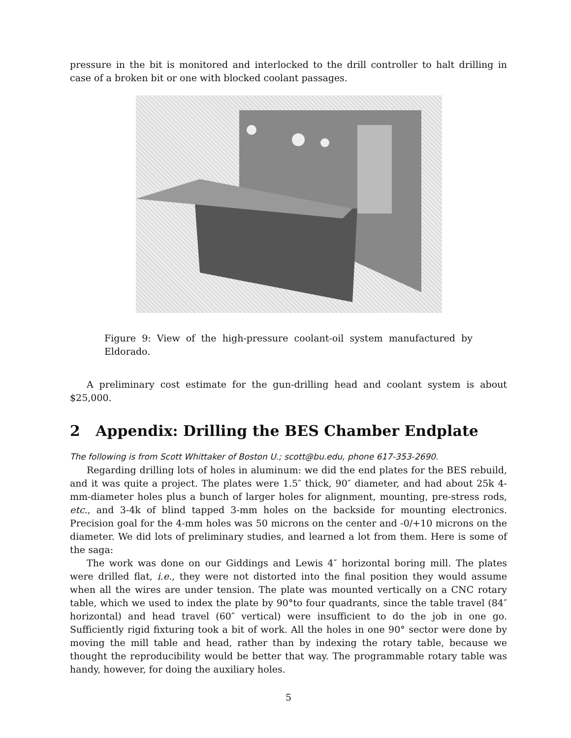pressure in the bit is monitored and interlocked to the drill controller to halt drilling in case of a broken bit or one with blocked coolant passages.
Figure 9: View of the high-pressure coolant-oil system manufactured by Eldorado.
A preliminary cost estimate for the gun-drilling head and coolant system is about $25,000.
2 Appendix: Drilling the BES Chamber Endplate
The following is from Scott Whittaker of Boston U.; scott@bu.edu, phone 617-353-2690.
Regarding drilling lots of holes in aluminum: we did the end plates for the BES rebuild, and it was quite a project. The plates were 1.5″ thick, 90″ diameter, and had about 25k 4-mm-diameter holes plus a bunch of larger holes for alignment, mounting, pre-stress rods, etc., and 3-4k of blind tapped 3-mm holes on the backside for mounting electronics. Precision goal for the 4-mm holes was 50 microns on the center and -0/+10 microns on the diameter. We did lots of preliminary studies, and learned a lot from them. Here is some of the saga:
The work was done on our Giddings and Lewis 4″ horizontal boring mill. The plates were drilled flat, i.e., they were not distorted into the final position they would assume when all the wires are under tension. The plate was mounted vertically on a CNC rotary table, which we used to index the plate by 90°to four quadrants, since the table travel (84″ horizontal) and head travel (60″ vertical) were insufficient to do the job in one go. Sufficiently rigid fixturing took a bit of work. All the holes in one 90° sector were done by moving the mill table and head, rather than by indexing the rotary table, because we thought the reproducibility would be better that way. The programmable rotary table was handy, however, for doing the auxiliary holes.
5